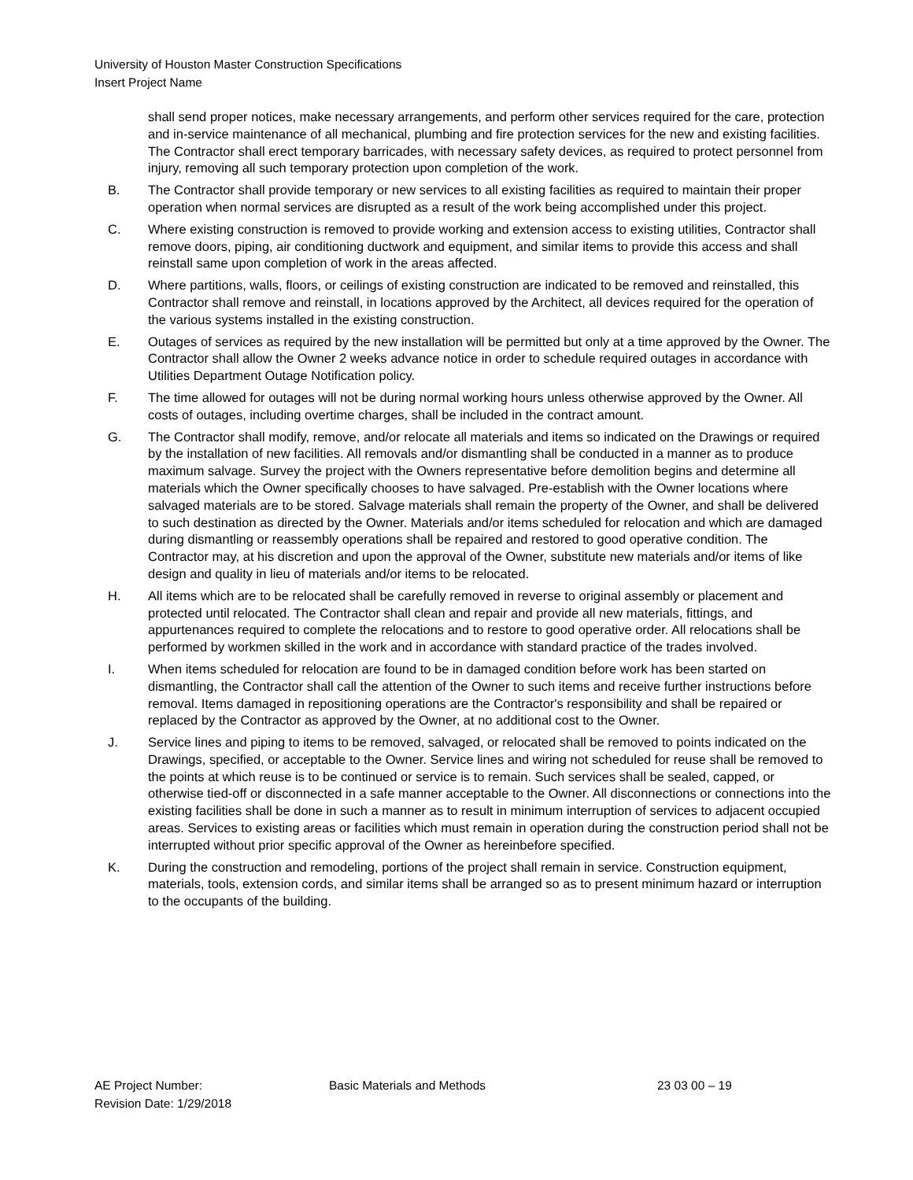University of Houston Master Construction Specifications
Insert Project Name
shall send proper notices, make necessary arrangements, and perform other services required for the care, protection and in-service maintenance of all mechanical, plumbing and fire protection services for the new and existing facilities. The Contractor shall erect temporary barricades, with necessary safety devices, as required to protect personnel from injury, removing all such temporary protection upon completion of the work.
B. The Contractor shall provide temporary or new services to all existing facilities as required to maintain their proper operation when normal services are disrupted as a result of the work being accomplished under this project.
C. Where existing construction is removed to provide working and extension access to existing utilities, Contractor shall remove doors, piping, air conditioning ductwork and equipment, and similar items to provide this access and shall reinstall same upon completion of work in the areas affected.
D. Where partitions, walls, floors, or ceilings of existing construction are indicated to be removed and reinstalled, this Contractor shall remove and reinstall, in locations approved by the Architect, all devices required for the operation of the various systems installed in the existing construction.
E. Outages of services as required by the new installation will be permitted but only at a time approved by the Owner. The Contractor shall allow the Owner 2 weeks advance notice in order to schedule required outages in accordance with Utilities Department Outage Notification policy.
F. The time allowed for outages will not be during normal working hours unless otherwise approved by the Owner. All costs of outages, including overtime charges, shall be included in the contract amount.
G. The Contractor shall modify, remove, and/or relocate all materials and items so indicated on the Drawings or required by the installation of new facilities. All removals and/or dismantling shall be conducted in a manner as to produce maximum salvage. Survey the project with the Owners representative before demolition begins and determine all materials which the Owner specifically chooses to have salvaged. Pre-establish with the Owner locations where salvaged materials are to be stored. Salvage materials shall remain the property of the Owner, and shall be delivered to such destination as directed by the Owner. Materials and/or items scheduled for relocation and which are damaged during dismantling or reassembly operations shall be repaired and restored to good operative condition. The Contractor may, at his discretion and upon the approval of the Owner, substitute new materials and/or items of like design and quality in lieu of materials and/or items to be relocated.
H. All items which are to be relocated shall be carefully removed in reverse to original assembly or placement and protected until relocated. The Contractor shall clean and repair and provide all new materials, fittings, and appurtenances required to complete the relocations and to restore to good operative order. All relocations shall be performed by workmen skilled in the work and in accordance with standard practice of the trades involved.
I. When items scheduled for relocation are found to be in damaged condition before work has been started on dismantling, the Contractor shall call the attention of the Owner to such items and receive further instructions before removal. Items damaged in repositioning operations are the Contractor's responsibility and shall be repaired or replaced by the Contractor as approved by the Owner, at no additional cost to the Owner.
J. Service lines and piping to items to be removed, salvaged, or relocated shall be removed to points indicated on the Drawings, specified, or acceptable to the Owner. Service lines and wiring not scheduled for reuse shall be removed to the points at which reuse is to be continued or service is to remain. Such services shall be sealed, capped, or otherwise tied-off or disconnected in a safe manner acceptable to the Owner. All disconnections or connections into the existing facilities shall be done in such a manner as to result in minimum interruption of services to adjacent occupied areas. Services to existing areas or facilities which must remain in operation during the construction period shall not be interrupted without prior specific approval of the Owner as hereinbefore specified.
K. During the construction and remodeling, portions of the project shall remain in service. Construction equipment, materials, tools, extension cords, and similar items shall be arranged so as to present minimum hazard or interruption to the occupants of the building.
AE Project Number:
Revision Date: 1/29/2018
Basic Materials and Methods 23 03 00 – 19